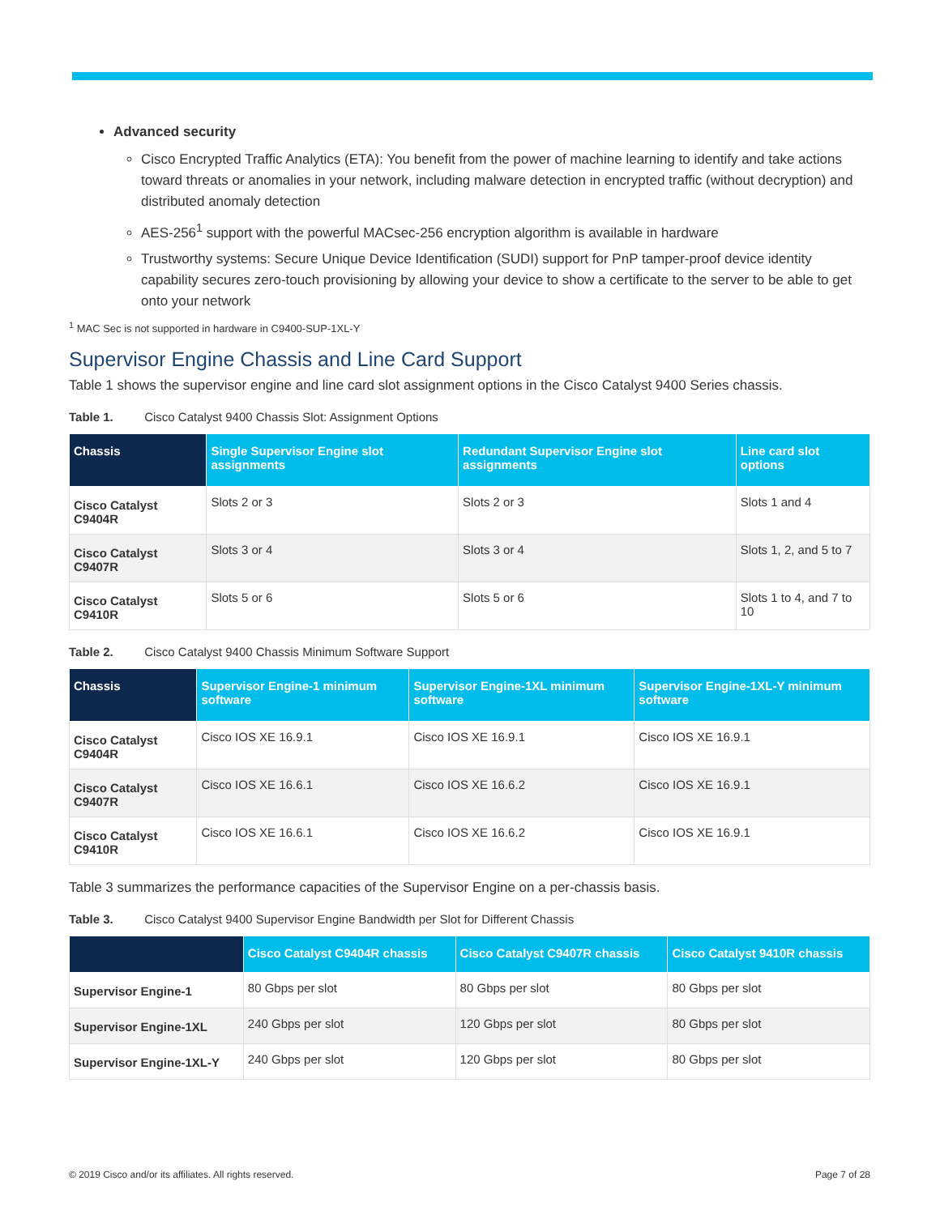Advanced security
Cisco Encrypted Traffic Analytics (ETA): You benefit from the power of machine learning to identify and take actions toward threats or anomalies in your network, including malware detection in encrypted traffic (without decryption) and distributed anomaly detection
AES-256<sup>1</sup> support with the powerful MACsec-256 encryption algorithm is available in hardware
Trustworthy systems: Secure Unique Device Identification (SUDI) support for PnP tamper-proof device identity capability secures zero-touch provisioning by allowing your device to show a certificate to the server to be able to get onto your network
<sup>1</sup> MAC Sec is not supported in hardware in C9400-SUP-1XL-Y
Supervisor Engine Chassis and Line Card Support
Table 1 shows the supervisor engine and line card slot assignment options in the Cisco Catalyst 9400 Series chassis.
Table 1. Cisco Catalyst 9400 Chassis Slot: Assignment Options
| Chassis | Single Supervisor Engine slot assignments | Redundant Supervisor Engine slot assignments | Line card slot options |
| --- | --- | --- | --- |
| Cisco Catalyst C9404R | Slots 2 or 3 | Slots 2 or 3 | Slots 1 and 4 |
| Cisco Catalyst C9407R | Slots 3 or 4 | Slots 3 or 4 | Slots 1, 2, and 5 to 7 |
| Cisco Catalyst C9410R | Slots 5 or 6 | Slots 5 or 6 | Slots 1 to 4, and 7 to 10 |
Table 2. Cisco Catalyst 9400 Chassis Minimum Software Support
| Chassis | Supervisor Engine-1 minimum software | Supervisor Engine-1XL minimum software | Supervisor Engine-1XL-Y minimum software |
| --- | --- | --- | --- |
| Cisco Catalyst C9404R | Cisco IOS XE 16.9.1 | Cisco IOS XE 16.9.1 | Cisco IOS XE 16.9.1 |
| Cisco Catalyst C9407R | Cisco IOS XE 16.6.1 | Cisco IOS XE 16.6.2 | Cisco IOS XE 16.9.1 |
| Cisco Catalyst C9410R | Cisco IOS XE 16.6.1 | Cisco IOS XE 16.6.2 | Cisco IOS XE 16.9.1 |
Table 3 summarizes the performance capacities of the Supervisor Engine on a per-chassis basis.
Table 3. Cisco Catalyst 9400 Supervisor Engine Bandwidth per Slot for Different Chassis
| | Cisco Catalyst C9404R chassis | Cisco Catalyst C9407R chassis | Cisco Catalyst 9410R chassis |
| --- | --- | --- | --- |
| Supervisor Engine-1 | 80 Gbps per slot | 80 Gbps per slot | 80 Gbps per slot |
| Supervisor Engine-1XL | 240 Gbps per slot | 120 Gbps per slot | 80 Gbps per slot |
| Supervisor Engine-1XL-Y | 240 Gbps per slot | 120 Gbps per slot | 80 Gbps per slot |
© 2019 Cisco and/or its affiliates. All rights reserved. Page 7 of 28